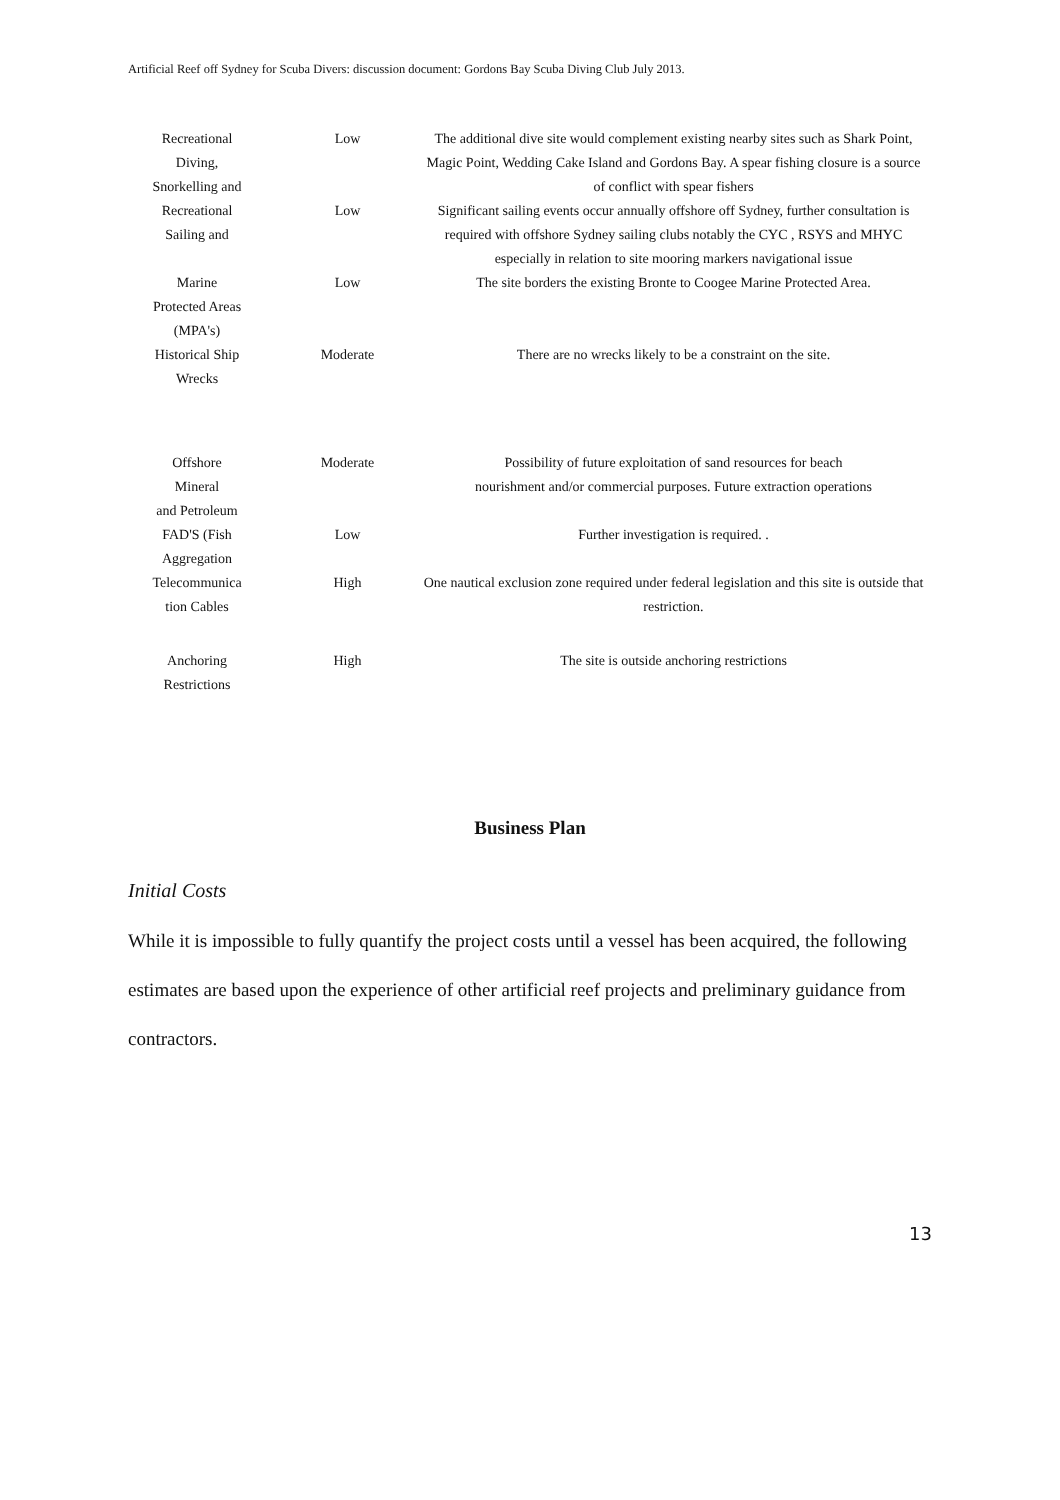Artificial Reef off Sydney for Scuba Divers: discussion document: Gordons Bay Scuba Diving Club July 2013.
| Recreational Diving, Snorkelling and | Low | The additional dive site would complement existing nearby sites such as Shark Point, Magic Point, Wedding Cake Island and Gordons Bay. A spear fishing closure is a source of conflict with spear fishers |
| Recreational Sailing and | Low | Significant sailing events occur annually offshore off Sydney, further consultation is required with offshore Sydney sailing clubs notably the CYC , RSYS and MHYC especially in relation to site mooring markers navigational issue |
| Marine Protected Areas (MPA's) | Low | The site borders the existing Bronte to Coogee Marine Protected Area. |
| Historical Ship Wrecks | Moderate | There are no wrecks likely to be a constraint on the site. |
| Offshore Mineral and Petroleum | Moderate | Possibility of future exploitation of sand resources for beach nourishment and/or commercial purposes. Future extraction operations |
| FAD'S (Fish Aggregation | Low | Further investigation is required. . |
| Telecommunica tion Cables | High | One nautical exclusion zone required under federal legislation and this site is outside that restriction. |
| Anchoring Restrictions | High | The site is outside anchoring restrictions |
Business Plan
Initial Costs
While it is impossible to fully quantify the project costs until a vessel has been acquired, the following estimates are based upon the experience of other artificial reef projects and preliminary guidance from contractors.
13